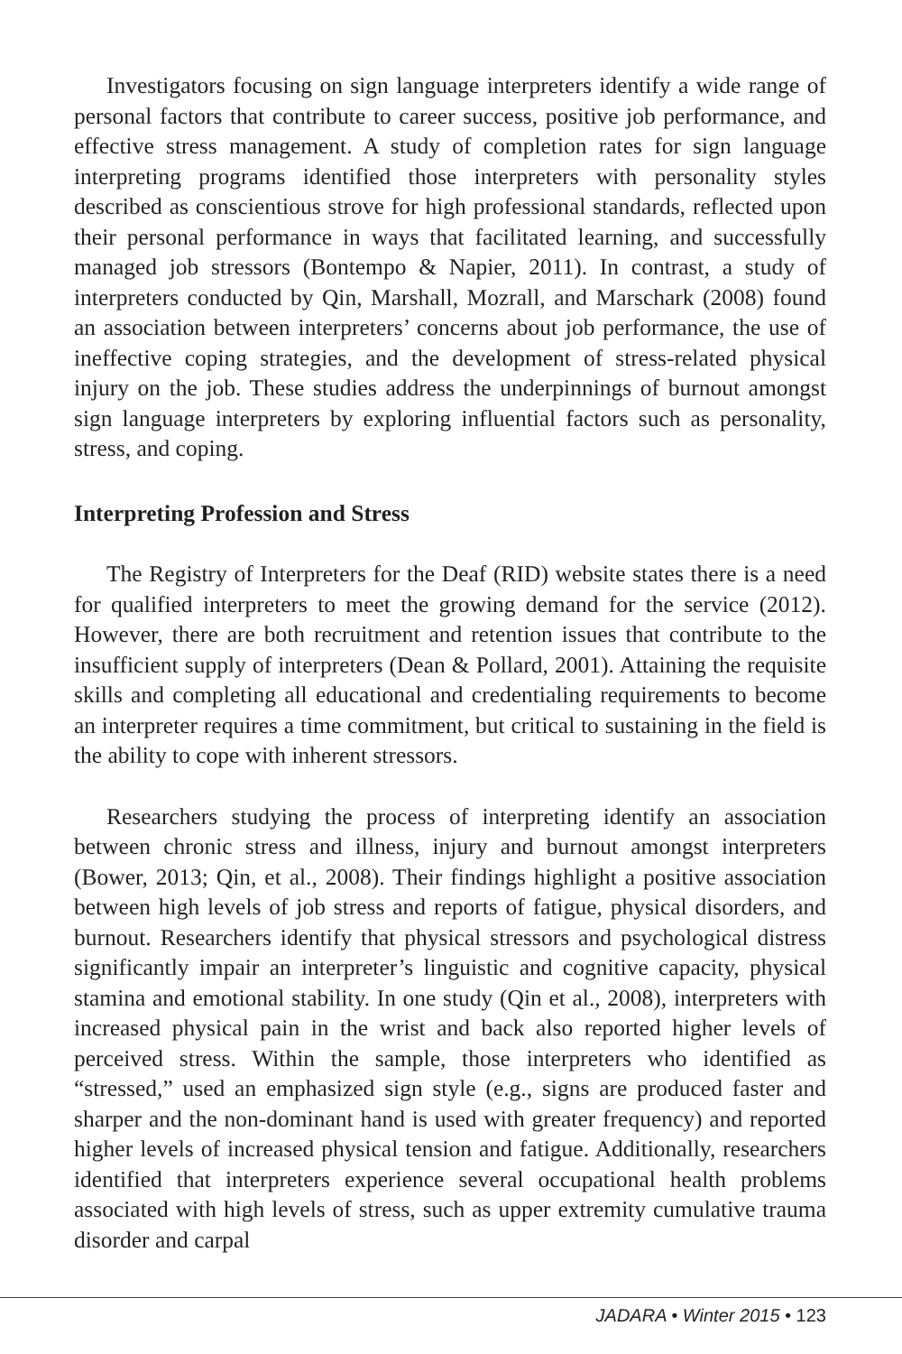Investigators focusing on sign language interpreters identify a wide range of personal factors that contribute to career success, positive job performance, and effective stress management. A study of completion rates for sign language interpreting programs identified those interpreters with personality styles described as conscientious strove for high professional standards, reflected upon their personal performance in ways that facilitated learning, and successfully managed job stressors (Bontempo & Napier, 2011). In contrast, a study of interpreters conducted by Qin, Marshall, Mozrall, and Marschark (2008) found an association between interpreters’ concerns about job performance, the use of ineffective coping strategies, and the development of stress-related physical injury on the job. These studies address the underpinnings of burnout amongst sign language interpreters by exploring influential factors such as personality, stress, and coping.
Interpreting Profession and Stress
The Registry of Interpreters for the Deaf (RID) website states there is a need for qualified interpreters to meet the growing demand for the service (2012). However, there are both recruitment and retention issues that contribute to the insufficient supply of interpreters (Dean & Pollard, 2001). Attaining the requisite skills and completing all educational and credentialing requirements to become an interpreter requires a time commitment, but critical to sustaining in the field is the ability to cope with inherent stressors.
Researchers studying the process of interpreting identify an association between chronic stress and illness, injury and burnout amongst interpreters (Bower, 2013; Qin, et al., 2008). Their findings highlight a positive association between high levels of job stress and reports of fatigue, physical disorders, and burnout. Researchers identify that physical stressors and psychological distress significantly impair an interpreter’s linguistic and cognitive capacity, physical stamina and emotional stability. In one study (Qin et al., 2008), interpreters with increased physical pain in the wrist and back also reported higher levels of perceived stress. Within the sample, those interpreters who identified as “stressed,” used an emphasized sign style (e.g., signs are produced faster and sharper and the non-dominant hand is used with greater frequency) and reported higher levels of increased physical tension and fatigue. Additionally, researchers identified that interpreters experience several occupational health problems associated with high levels of stress, such as upper extremity cumulative trauma disorder and carpal
JADARA • Winter 2015 • 123